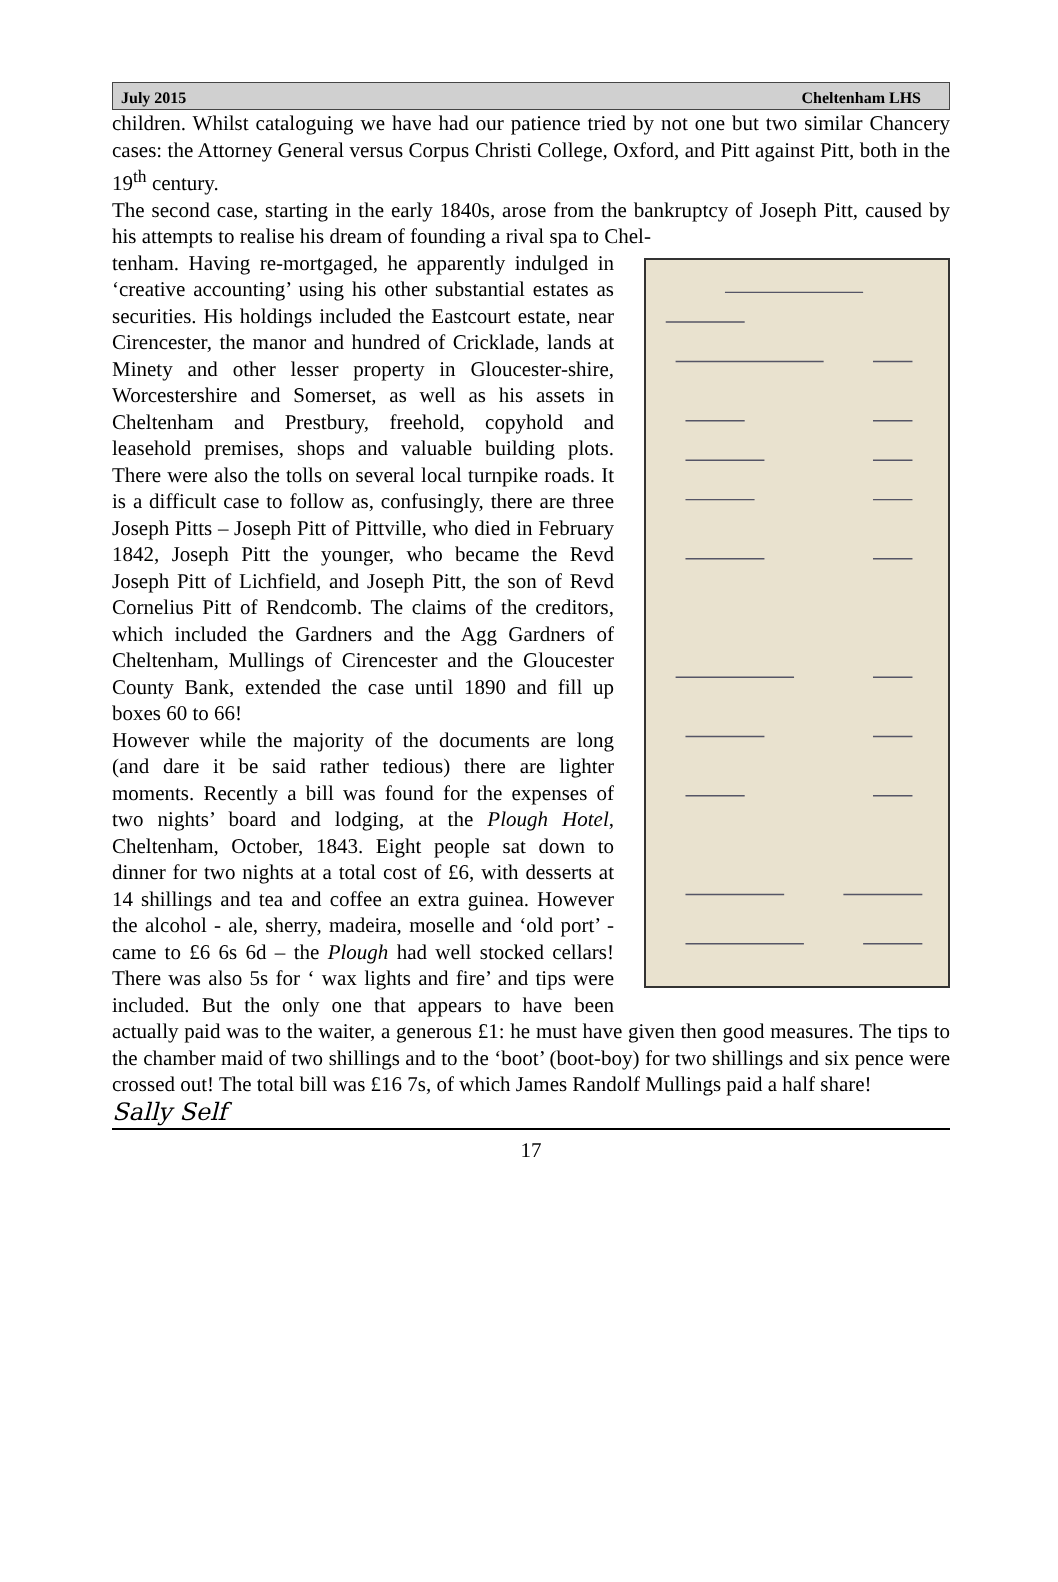July 2015 Cheltenham LHS
children. Whilst cataloguing we have had our patience tried by not one but two similar Chancery cases: the Attorney General versus Corpus Christi College, Oxford, and Pitt against Pitt, both in the 19<sup>th</sup> century.
The second case, starting in the early 1840s, arose from the bankruptcy of Joseph Pitt, caused by his attempts to realise his dream of founding a rival spa to Chel-
tenham. Having re-mortgaged, he apparently indulged in ‘creative accounting’ using his other substantial estates as securities. His holdings included the Eastcourt estate, near Cirencester, the manor and hundred of Cricklade, lands at Minety and other lesser property in Gloucester-shire, Worcestershire and Somerset, as well as his assets in Cheltenham and Prestbury, freehold, copyhold and leasehold premises, shops and valuable building plots. There were also the tolls on several local turnpike roads. It is a difficult case to follow as, confusingly, there are three Joseph Pitts – Joseph Pitt of Pittville, who died in February 1842, Joseph Pitt the younger, who became the Revd Joseph Pitt of Lichfield, and Joseph Pitt, the son of Revd Cornelius Pitt of Rendcomb. The claims of the creditors, which included the Gardners and the Agg Gardners of Cheltenham, Mullings of Cirencester and the Gloucester County Bank, extended the case until 1890 and fill up boxes 60 to 66!
However while the majority of the documents are long (and dare it be said rather tedious) there are lighter moments. Recently a bill was found for the expenses of two nights’ board and lodging, at the Plough Hotel, Cheltenham, October, 1843. Eight people sat down to dinner for two nights at a total cost of £6, with desserts at 14 shillings and tea and coffee an extra guinea. However the alcohol - ale, sherry, madeira, moselle and ‘old port’ - came to £6 6s 6d – the Plough had well stocked cellars! There was also 5s for ‘ wax lights and fire’ and tips were included. But the only one that appears to have been actually paid was to the waiter, a generous £1: he must have given then good measures. The tips to the chamber maid of two shillings and to the ‘boot’ (boot-boy) for two shillings and six pence were crossed out! The total bill was £16 7s, of which James Randolf Mullings paid a half share!
Sally Self
17